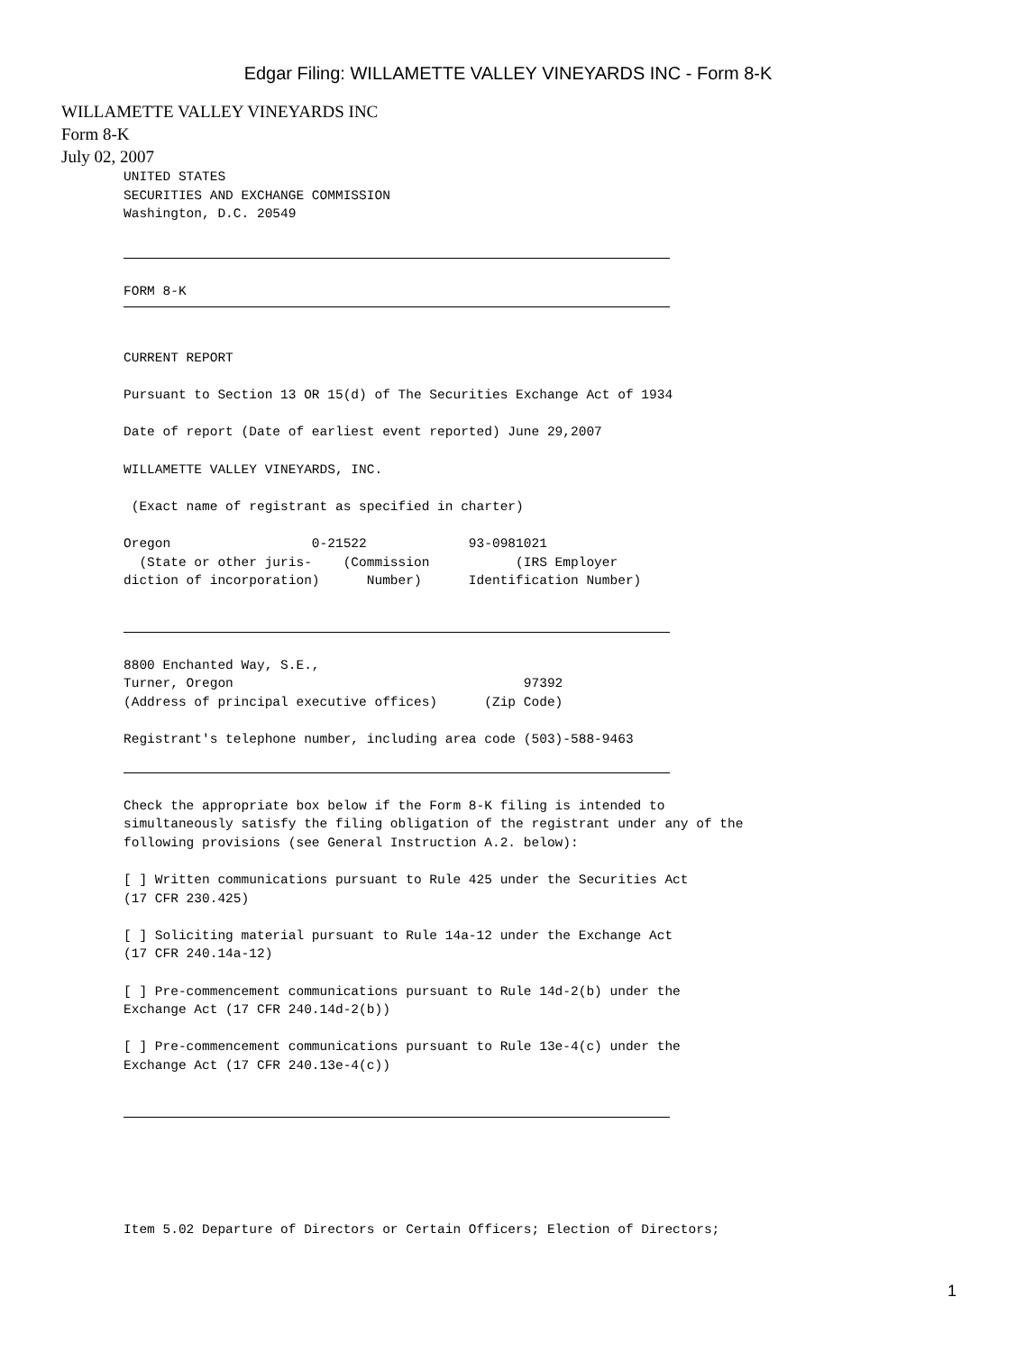Edgar Filing: WILLAMETTE VALLEY VINEYARDS INC - Form 8-K
WILLAMETTE VALLEY VINEYARDS INC
Form 8-K
July 02, 2007
UNITED STATES
SECURITIES AND EXCHANGE COMMISSION
Washington, D.C. 20549
FORM 8-K
CURRENT REPORT

Pursuant to Section 13 OR 15(d) of The Securities Exchange Act of 1934

Date of report (Date of earliest event reported) June 29,2007

WILLAMETTE VALLEY VINEYARDS, INC.

 (Exact name of registrant as specified in charter)

Oregon                  0-21522             93-0981021
  (State or other juris-    (Commission           (IRS Employer
diction of incorporation)      Number)      Identification Number)
8800 Enchanted Way, S.E.,
Turner, Oregon                                     97392
(Address of principal executive offices)      (Zip Code)

Registrant's telephone number, including area code (503)-588-9463
Check the appropriate box below if the Form 8-K filing is intended to
simultaneously satisfy the filing obligation of the registrant under any of the
following provisions (see General Instruction A.2. below):

[ ] Written communications pursuant to Rule 425 under the Securities Act
(17 CFR 230.425)

[ ] Soliciting material pursuant to Rule 14a-12 under the Exchange Act
(17 CFR 240.14a-12)

[ ] Pre-commencement communications pursuant to Rule 14d-2(b) under the
Exchange Act (17 CFR 240.14d-2(b))

[ ] Pre-commencement communications pursuant to Rule 13e-4(c) under the
Exchange Act (17 CFR 240.13e-4(c))
Item 5.02 Departure of Directors or Certain Officers; Election of Directors;
1